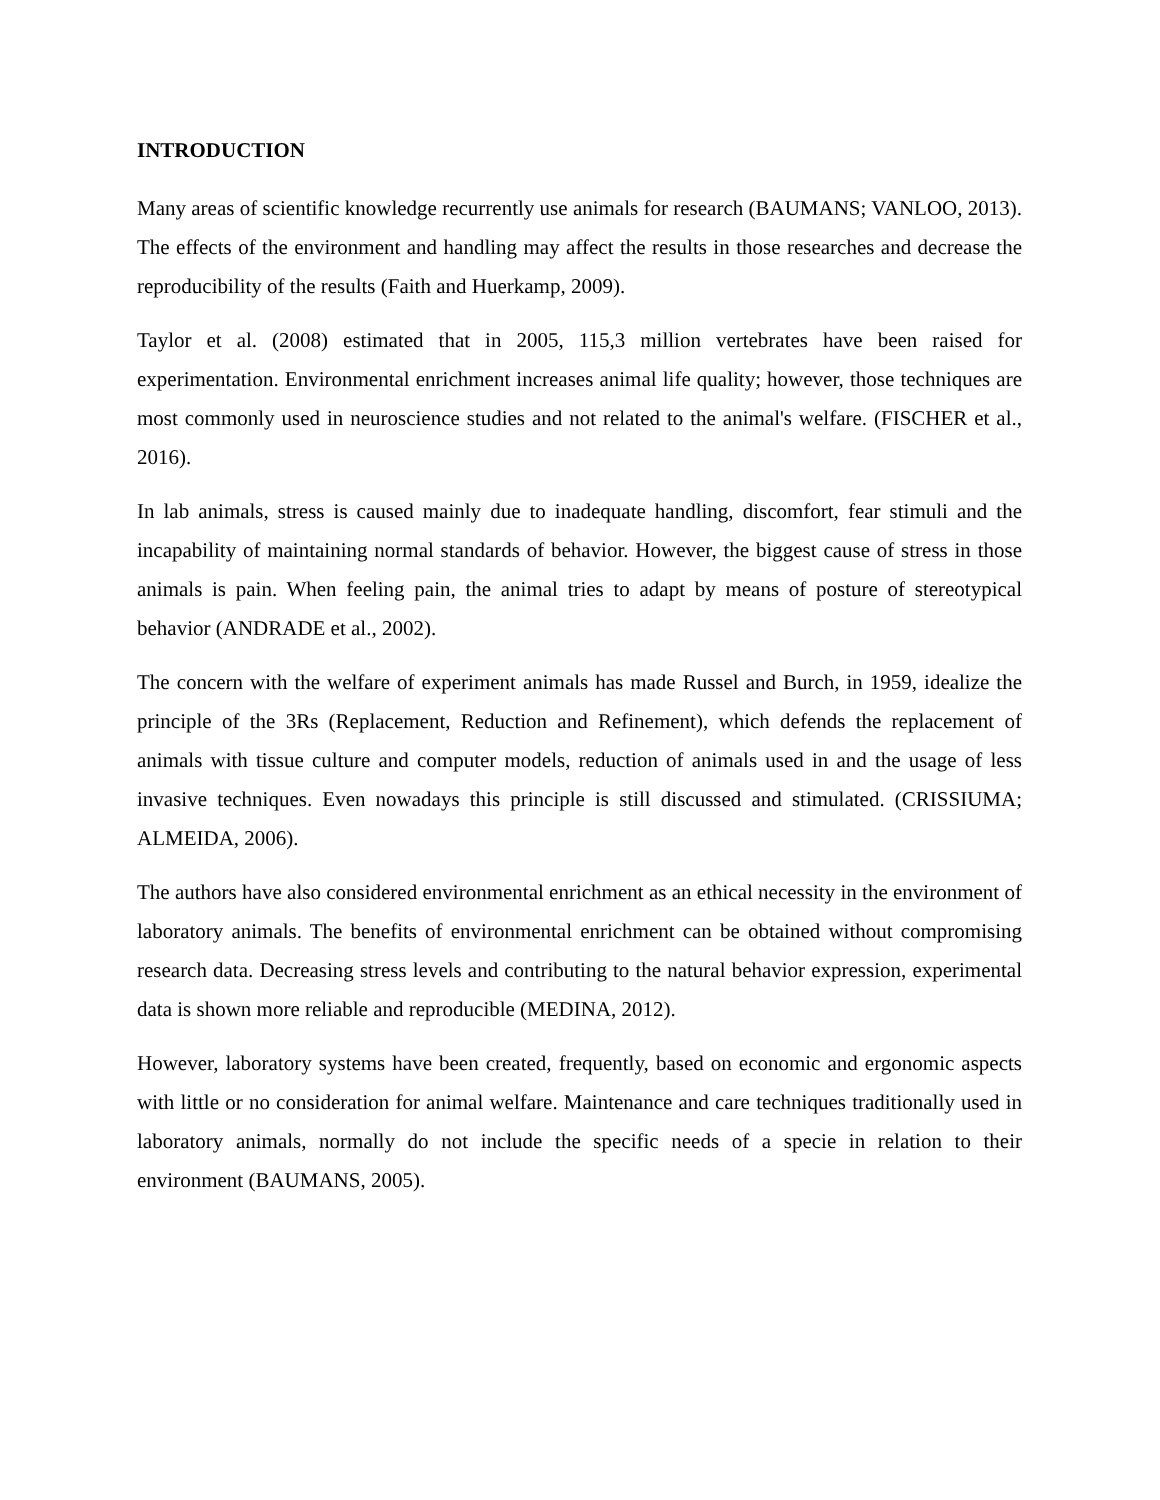INTRODUCTION
Many areas of scientific knowledge recurrently use animals for research (BAUMANS; VANLOO, 2013). The effects of the environment and handling may affect the results in those researches and decrease the reproducibility of the results (Faith and Huerkamp, 2009).
Taylor et al. (2008) estimated that in 2005, 115,3 million vertebrates have been raised for experimentation. Environmental enrichment increases animal life quality; however, those techniques are most commonly used in neuroscience studies and not related to the animal's welfare. (FISCHER et al., 2016).
In lab animals, stress is caused mainly due to inadequate handling, discomfort, fear stimuli and the incapability of maintaining normal standards of behavior. However, the biggest cause of stress in those animals is pain. When feeling pain, the animal tries to adapt by means of posture of stereotypical behavior (ANDRADE et al., 2002).
The concern with the welfare of experiment animals has made Russel and Burch, in 1959, idealize the principle of the 3Rs (Replacement, Reduction and Refinement), which defends the replacement of animals with tissue culture and computer models, reduction of animals used in and the usage of less invasive techniques. Even nowadays this principle is still discussed and stimulated. (CRISSIUMA; ALMEIDA, 2006).
The authors have also considered environmental enrichment as an ethical necessity in the environment of laboratory animals. The benefits of environmental enrichment can be obtained without compromising research data. Decreasing stress levels and contributing to the natural behavior expression, experimental data is shown more reliable and reproducible (MEDINA, 2012).
However, laboratory systems have been created, frequently, based on economic and ergonomic aspects with little or no consideration for animal welfare. Maintenance and care techniques traditionally used in laboratory animals, normally do not include the specific needs of a specie in relation to their environment (BAUMANS, 2005).